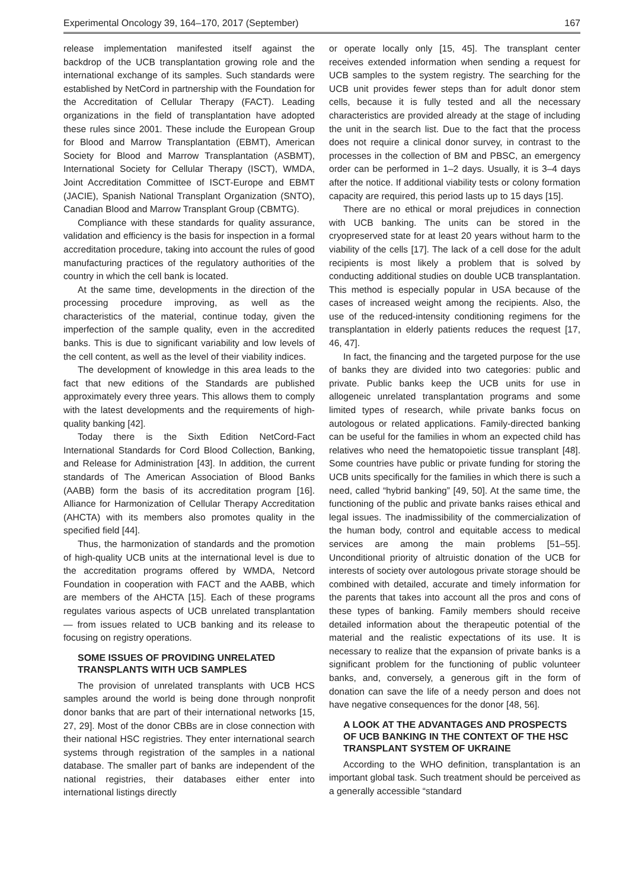Experimental Oncology 39, 164–170, 2017 (September) 167
release implementation manifested itself against the backdrop of the UCB transplantation growing role and the international exchange of its samples. Such standards were established by NetCord in partnership with the Foundation for the Accreditation of Cellular Therapy (FACT). Leading organizations in the field of transplantation have adopted these rules since 2001. These include the European Group for Blood and Marrow Transplantation (EBMT), American Society for Blood and Marrow Transplantation (ASBMT), International Society for Cellular Therapy (ISCT), WMDA, Joint Accreditation Committee of ISCT-Europe and EBMT (JACIE), Spanish National Transplant Organization (SNTO), Canadian Blood and Marrow Transplant Group (CBMTG).
Compliance with these standards for quality assurance, validation and efficiency is the basis for inspection in a formal accreditation procedure, taking into account the rules of good manufacturing practices of the regulatory authorities of the country in which the cell bank is located.
At the same time, developments in the direction of the processing procedure improving, as well as the characteristics of the material, continue today, given the imperfection of the sample quality, even in the accredited banks. This is due to significant variability and low levels of the cell content, as well as the level of their viability indices.
The development of knowledge in this area leads to the fact that new editions of the Standards are published approximately every three years. This allows them to comply with the latest developments and the requirements of high-quality banking [42].
Today there is the Sixth Edition NetCord-Fact International Standards for Cord Blood Collection, Banking, and Release for Administration [43]. In addition, the current standards of The American Association of Blood Banks (AABB) form the basis of its accreditation program [16]. Alliance for Harmonization of Cellular Therapy Accreditation (AHCTA) with its members also promotes quality in the specified field [44].
Thus, the harmonization of standards and the promotion of high-quality UCB units at the international level is due to the accreditation programs offered by WMDA, Netcord Foundation in cooperation with FACT and the AABB, which are members of the AHCTA [15]. Each of these programs regulates various aspects of UCB unrelated transplantation — from issues related to UCB banking and its release to focusing on registry operations.
SOME ISSUES OF PROVIDING UNRELATED TRANSPLANTS WITH UCB SAMPLES
The provision of unrelated transplants with UCB HCS samples around the world is being done through nonprofit donor banks that are part of their international networks [15, 27, 29]. Most of the donor CBBs are in close connection with their national HSC registries. They enter international search systems through registration of the samples in a national database. The smaller part of banks are independent of the national registries, their databases either enter into international listings directly
or operate locally only [15, 45]. The transplant center receives extended information when sending a request for UCB samples to the system registry. The searching for the UCB unit provides fewer steps than for adult donor stem cells, because it is fully tested and all the necessary characteristics are provided already at the stage of including the unit in the search list. Due to the fact that the process does not require a clinical donor survey, in contrast to the processes in the collection of BM and PBSC, an emergency order can be performed in 1–2 days. Usually, it is 3–4 days after the notice. If additional viability tests or colony formation capacity are required, this period lasts up to 15 days [15].
There are no ethical or moral prejudices in connection with UCB banking. The units can be stored in the cryopreserved state for at least 20 years without harm to the viability of the cells [17]. The lack of a cell dose for the adult recipients is most likely a problem that is solved by conducting additional studies on double UCB transplantation. This method is especially popular in USA because of the cases of increased weight among the recipients. Also, the use of the reduced-intensity conditioning regimens for the transplantation in elderly patients reduces the request [17, 46, 47].
In fact, the financing and the targeted purpose for the use of banks they are divided into two categories: public and private. Public banks keep the UCB units for use in allogeneic unrelated transplantation programs and some limited types of research, while private banks focus on autologous or related applications. Family-directed banking can be useful for the families in whom an expected child has relatives who need the hematopoietic tissue transplant [48]. Some countries have public or private funding for storing the UCB units specifically for the families in which there is such a need, called “hybrid banking” [49, 50]. At the same time, the functioning of the public and private banks raises ethical and legal issues. The inadmissibility of the commercialization of the human body, control and equitable access to medical services are among the main problems [51–55]. Unconditional priority of altruistic donation of the UCB for interests of society over autologous private storage should be combined with detailed, accurate and timely information for the parents that takes into account all the pros and cons of these types of banking. Family members should receive detailed information about the therapeutic potential of the material and the realistic expectations of its use. It is necessary to realize that the expansion of private banks is a significant problem for the functioning of public volunteer banks, and, conversely, a generous gift in the form of donation can save the life of a needy person and does not have negative consequences for the donor [48, 56].
A LOOK AT THE ADVANTAGES AND PROSPECTS OF UCB BANKING IN THE CONTEXT OF THE HSC TRANSPLANT SYSTEM OF UKRAINE
According to the WHO definition, transplantation is an important global task. Such treatment should be perceived as a generally accessible “standard